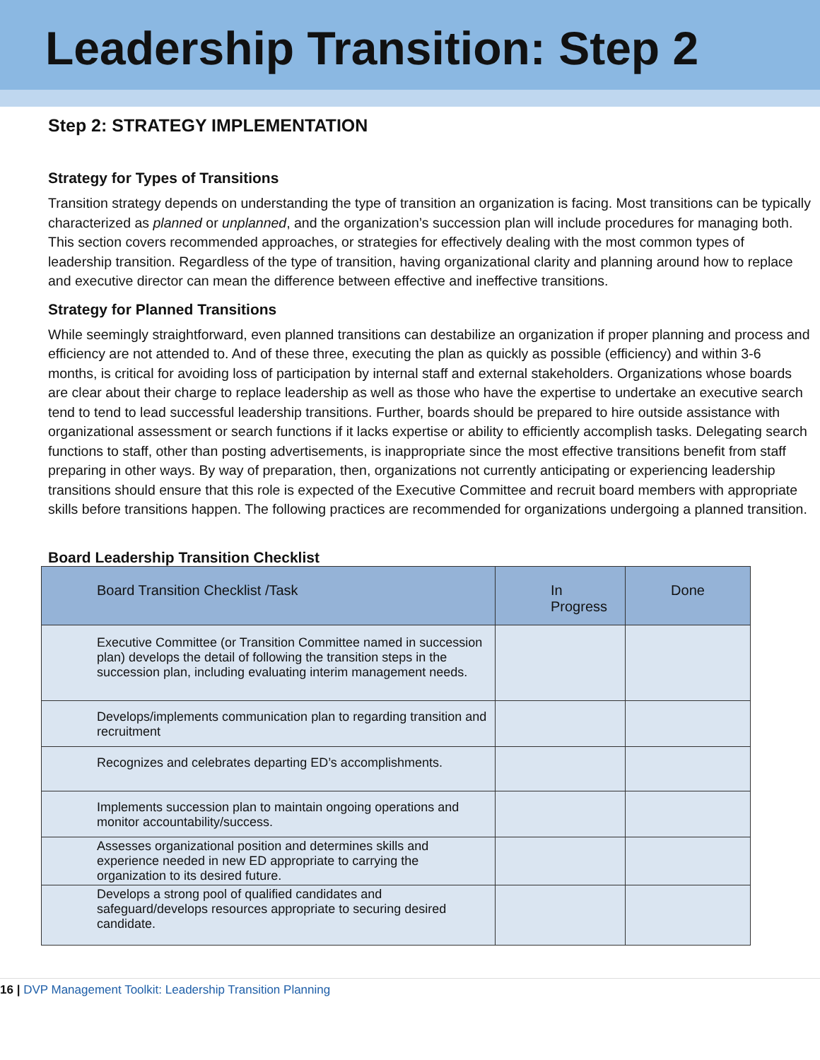Leadership Transition: Step 2
Step 2: STRATEGY IMPLEMENTATION
Strategy for Types of Transitions
Transition strategy depends on understanding the type of transition an organization is facing. Most transitions can be typically characterized as planned or unplanned, and the organization’s succession plan will include procedures for managing both. This section covers recommended approaches, or strategies for effectively dealing with the most common types of leadership transition. Regardless of the type of transition, having organizational clarity and planning around how to replace and executive director can mean the difference between effective and ineffective transitions.
Strategy for Planned Transitions
While seemingly straightforward, even planned transitions can destabilize an organization if proper planning and process and efficiency are not attended to. And of these three, executing the plan as quickly as possible (efficiency) and within 3-6 months, is critical for avoiding loss of participation by internal staff and external stakeholders. Organizations whose boards are clear about their charge to replace leadership as well as those who have the expertise to undertake an executive search tend to tend to lead successful leadership transitions. Further, boards should be prepared to hire outside assistance with organizational assessment or search functions if it lacks expertise or ability to efficiently accomplish tasks. Delegating search functions to staff, other than posting advertisements, is inappropriate since the most effective transitions benefit from staff preparing in other ways. By way of preparation, then, organizations not currently anticipating or experiencing leadership transitions should ensure that this role is expected of the Executive Committee and recruit board members with appropriate skills before transitions happen. The following practices are recommended for organizations undergoing a planned transition.
Board Leadership Transition Checklist
| Board Transition Checklist /Task | In Progress | Done |
| --- | --- | --- |
| Executive Committee (or Transition Committee named in succession plan) develops the detail of following the transition steps in the succession plan, including evaluating interim management needs. | | |
| Develops/implements communication plan to regarding transition and recruitment | | |
| Recognizes and celebrates departing ED’s accomplishments. | | |
| Implements succession plan to maintain ongoing operations and monitor accountability/success. | | |
| Assesses organizational position and determines skills and experience needed in new ED appropriate to carrying the organization to its desired future. | | |
| Develops a strong pool of qualified candidates and safeguard/develops resources appropriate to securing desired candidate. | | |
16 | DVP Management Toolkit: Leadership Transition Planning